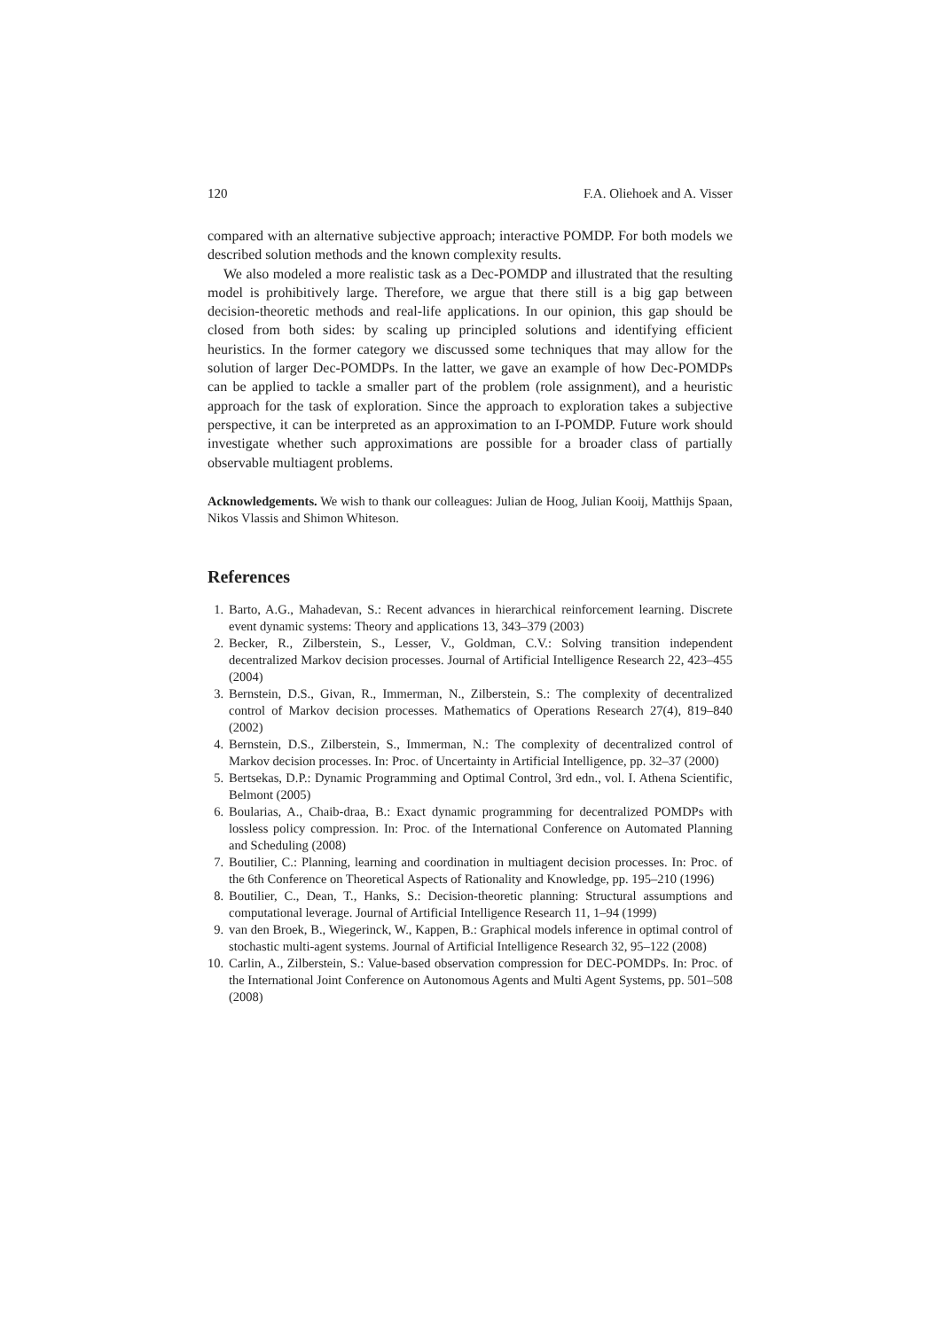120 F.A. Oliehoek and A. Visser
compared with an alternative subjective approach; interactive POMDP. For both models we described solution methods and the known complexity results.
We also modeled a more realistic task as a Dec-POMDP and illustrated that the resulting model is prohibitively large. Therefore, we argue that there still is a big gap between decision-theoretic methods and real-life applications. In our opinion, this gap should be closed from both sides: by scaling up principled solutions and identifying efficient heuristics. In the former category we discussed some techniques that may allow for the solution of larger Dec-POMDPs. In the latter, we gave an example of how Dec-POMDPs can be applied to tackle a smaller part of the problem (role assignment), and a heuristic approach for the task of exploration. Since the approach to exploration takes a subjective perspective, it can be interpreted as an approximation to an I-POMDP. Future work should investigate whether such approximations are possible for a broader class of partially observable multiagent problems.
Acknowledgements. We wish to thank our colleagues: Julian de Hoog, Julian Kooij, Matthijs Spaan, Nikos Vlassis and Shimon Whiteson.
References
1. Barto, A.G., Mahadevan, S.: Recent advances in hierarchical reinforcement learning. Discrete event dynamic systems: Theory and applications 13, 343–379 (2003)
2. Becker, R., Zilberstein, S., Lesser, V., Goldman, C.V.: Solving transition independent decentralized Markov decision processes. Journal of Artificial Intelligence Research 22, 423–455 (2004)
3. Bernstein, D.S., Givan, R., Immerman, N., Zilberstein, S.: The complexity of decentralized control of Markov decision processes. Mathematics of Operations Research 27(4), 819–840 (2002)
4. Bernstein, D.S., Zilberstein, S., Immerman, N.: The complexity of decentralized control of Markov decision processes. In: Proc. of Uncertainty in Artificial Intelligence, pp. 32–37 (2000)
5. Bertsekas, D.P.: Dynamic Programming and Optimal Control, 3rd edn., vol. I. Athena Scientific, Belmont (2005)
6. Boularias, A., Chaib-draa, B.: Exact dynamic programming for decentralized POMDPs with lossless policy compression. In: Proc. of the International Conference on Automated Planning and Scheduling (2008)
7. Boutilier, C.: Planning, learning and coordination in multiagent decision processes. In: Proc. of the 6th Conference on Theoretical Aspects of Rationality and Knowledge, pp. 195–210 (1996)
8. Boutilier, C., Dean, T., Hanks, S.: Decision-theoretic planning: Structural assumptions and computational leverage. Journal of Artificial Intelligence Research 11, 1–94 (1999)
9. van den Broek, B., Wiegerinck, W., Kappen, B.: Graphical models inference in optimal control of stochastic multi-agent systems. Journal of Artificial Intelligence Research 32, 95–122 (2008)
10. Carlin, A., Zilberstein, S.: Value-based observation compression for DEC-POMDPs. In: Proc. of the International Joint Conference on Autonomous Agents and Multi Agent Systems, pp. 501–508 (2008)